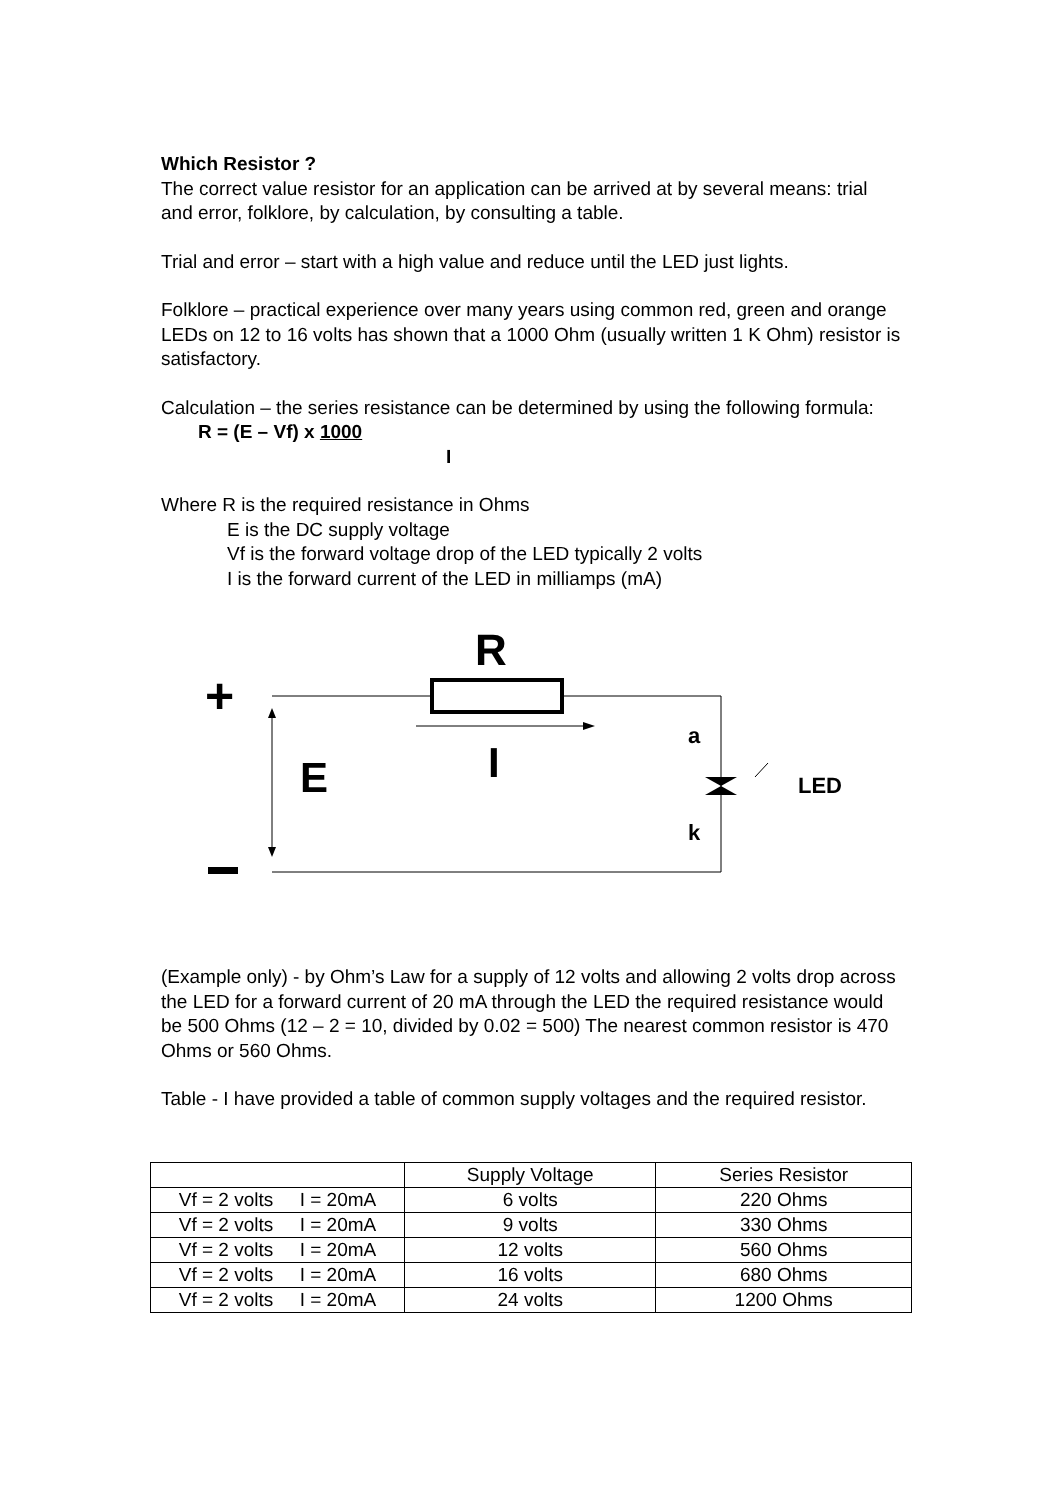Which Resistor ?
The correct value resistor for an application can be arrived at by several means: trial and error, folklore, by calculation, by consulting a table.
Trial and error – start with a high value and reduce until the LED just lights.
Folklore – practical experience over many years using common red, green and orange LEDs on 12 to 16 volts has shown that a 1000 Ohm (usually written 1 K Ohm) resistor is satisfactory.
Calculation – the series resistance can be determined by using the following formula: R = (E – Vf) x 1000
I
Where R is the required resistance in Ohms
E is the DC supply voltage
Vf is the forward voltage drop of the LED typically 2 volts
I is the forward current of the LED in milliamps (mA)
R
+
E
I
a
k
LED
(Example only) - by Ohm’s Law for a supply of 12 volts and allowing 2 volts drop across the LED for a forward current of 20 mA through the LED the required resistance would be 500 Ohms (12 – 2 = 10, divided by 0.02 = 500) The nearest common resistor is 470 Ohms or 560 Ohms.
Table - I have provided a table of common supply voltages and the required resistor.
| | Supply Voltage | Series Resistor |
| Vf = 2 volts I = 20mA | 6 volts | 220 Ohms |
| Vf = 2 volts I = 20mA | 9 volts | 330 Ohms |
| Vf = 2 volts I = 20mA | 12 volts | 560 Ohms |
| Vf = 2 volts I = 20mA | 16 volts | 680 Ohms |
| Vf = 2 volts I = 20mA | 24 volts | 1200 Ohms |